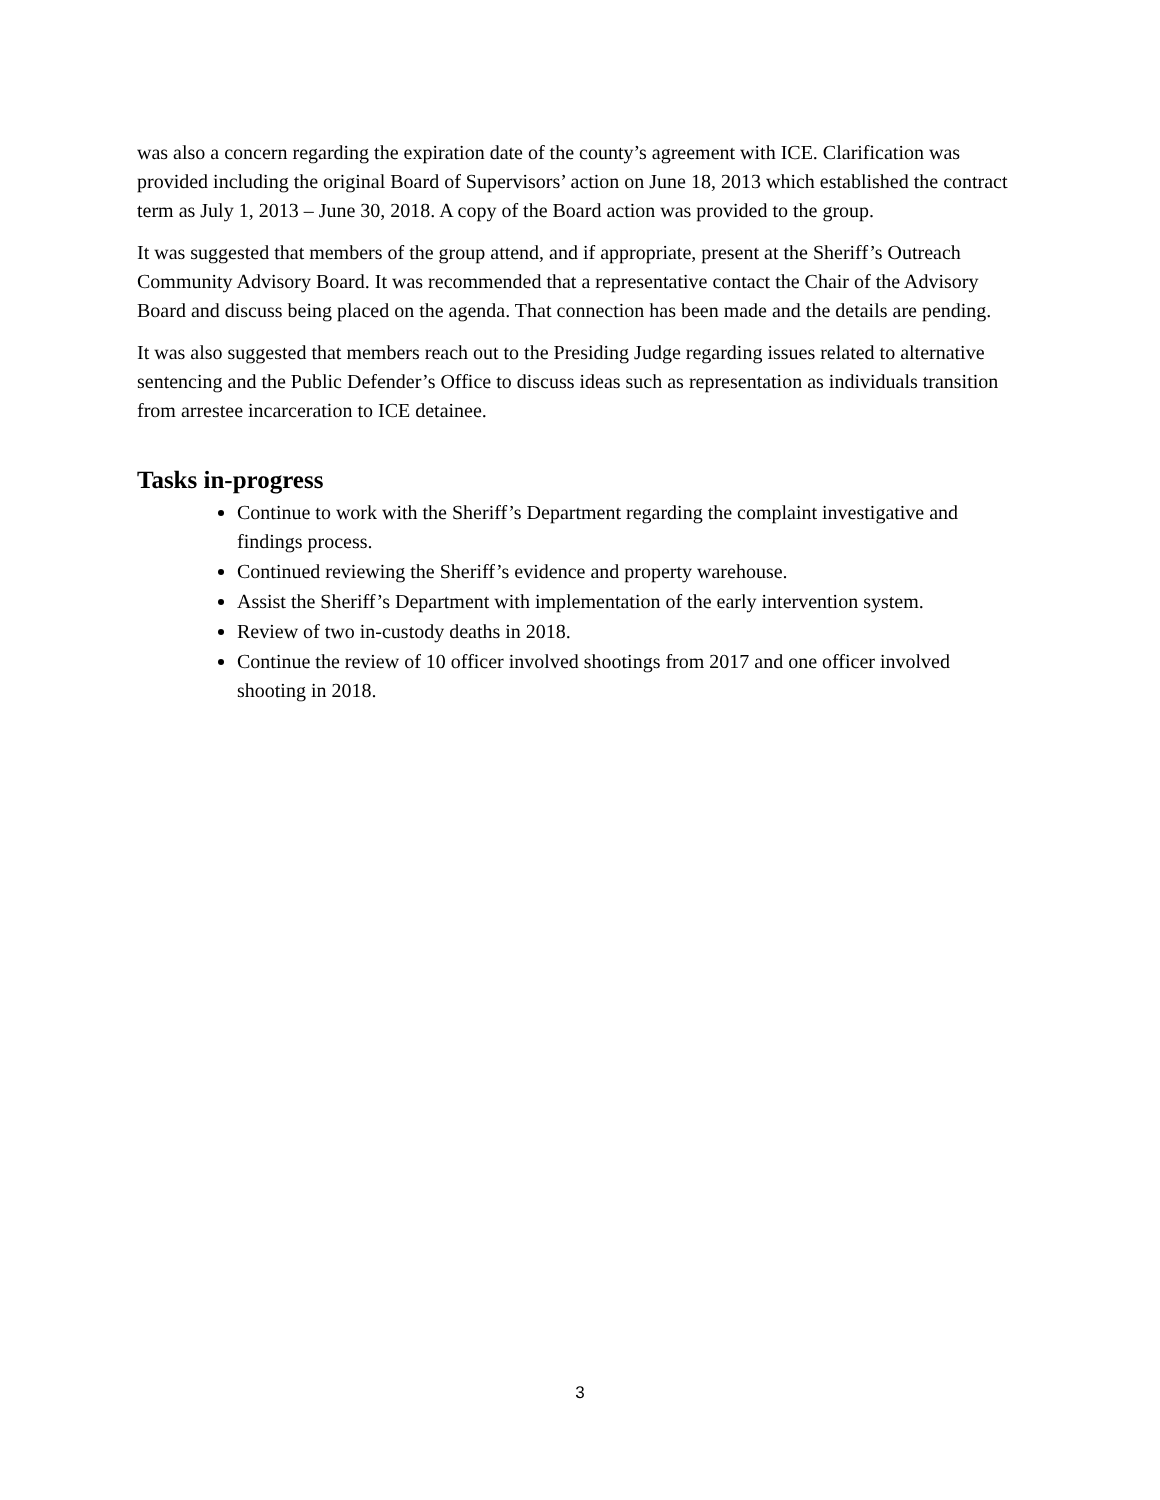was also a concern regarding the expiration date of the county’s agreement with ICE. Clarification was provided including the original Board of Supervisors’ action on June 18, 2013 which established the contract term as July 1, 2013 – June 30, 2018. A copy of the Board action was provided to the group.
It was suggested that members of the group attend, and if appropriate, present at the Sheriff’s Outreach Community Advisory Board. It was recommended that a representative contact the Chair of the Advisory Board and discuss being placed on the agenda. That connection has been made and the details are pending.
It was also suggested that members reach out to the Presiding Judge regarding issues related to alternative sentencing and the Public Defender’s Office to discuss ideas such as representation as individuals transition from arrestee incarceration to ICE detainee.
Tasks in-progress
Continue to work with the Sheriff’s Department regarding the complaint investigative and findings process.
Continued reviewing the Sheriff’s evidence and property warehouse.
Assist the Sheriff’s Department with implementation of the early intervention system.
Review of two in-custody deaths in 2018.
Continue the review of 10 officer involved shootings from 2017 and one officer involved shooting in 2018.
3